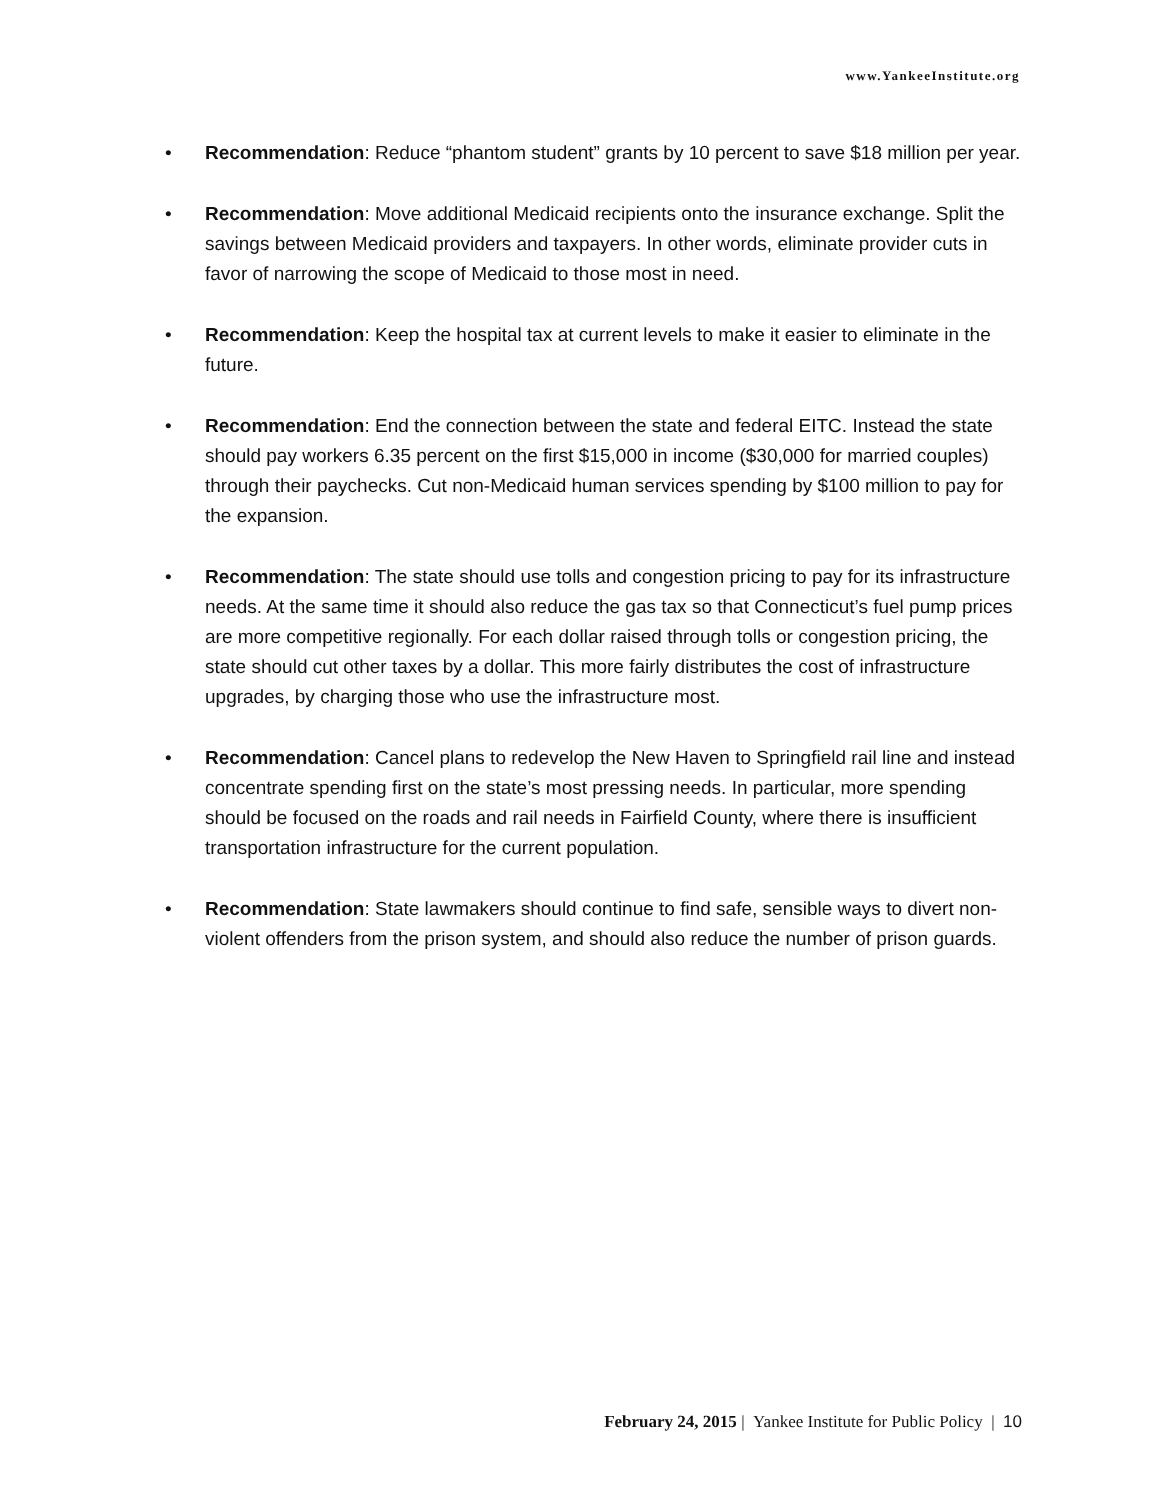www.YankeeInstitute.org
• Recommendation: Reduce “phantom student” grants by 10 percent to save $18 million per year.
• Recommendation: Move additional Medicaid recipients onto the insurance exchange. Split the savings between Medicaid providers and taxpayers. In other words, eliminate provider cuts in favor of narrowing the scope of Medicaid to those most in need.
• Recommendation: Keep the hospital tax at current levels to make it easier to eliminate in the future.
• Recommendation: End the connection between the state and federal EITC. Instead the state should pay workers 6.35 percent on the first $15,000 in income ($30,000 for married couples) through their paychecks. Cut non-Medicaid human services spending by $100 million to pay for the expansion.
• Recommendation: The state should use tolls and congestion pricing to pay for its infrastructure needs. At the same time it should also reduce the gas tax so that Connecticut’s fuel pump prices are more competitive regionally. For each dollar raised through tolls or congestion pricing, the state should cut other taxes by a dollar. This more fairly distributes the cost of infrastructure upgrades, by charging those who use the infrastructure most.
• Recommendation: Cancel plans to redevelop the New Haven to Springfield rail line and instead concentrate spending first on the state’s most pressing needs. In particular, more spending should be focused on the roads and rail needs in Fairfield County, where there is insufficient transportation infrastructure for the current population.
• Recommendation: State lawmakers should continue to find safe, sensible ways to divert non-violent offenders from the prison system, and should also reduce the number of prison guards.
February 24, 2015 | Yankee Institute for Public Policy | 10